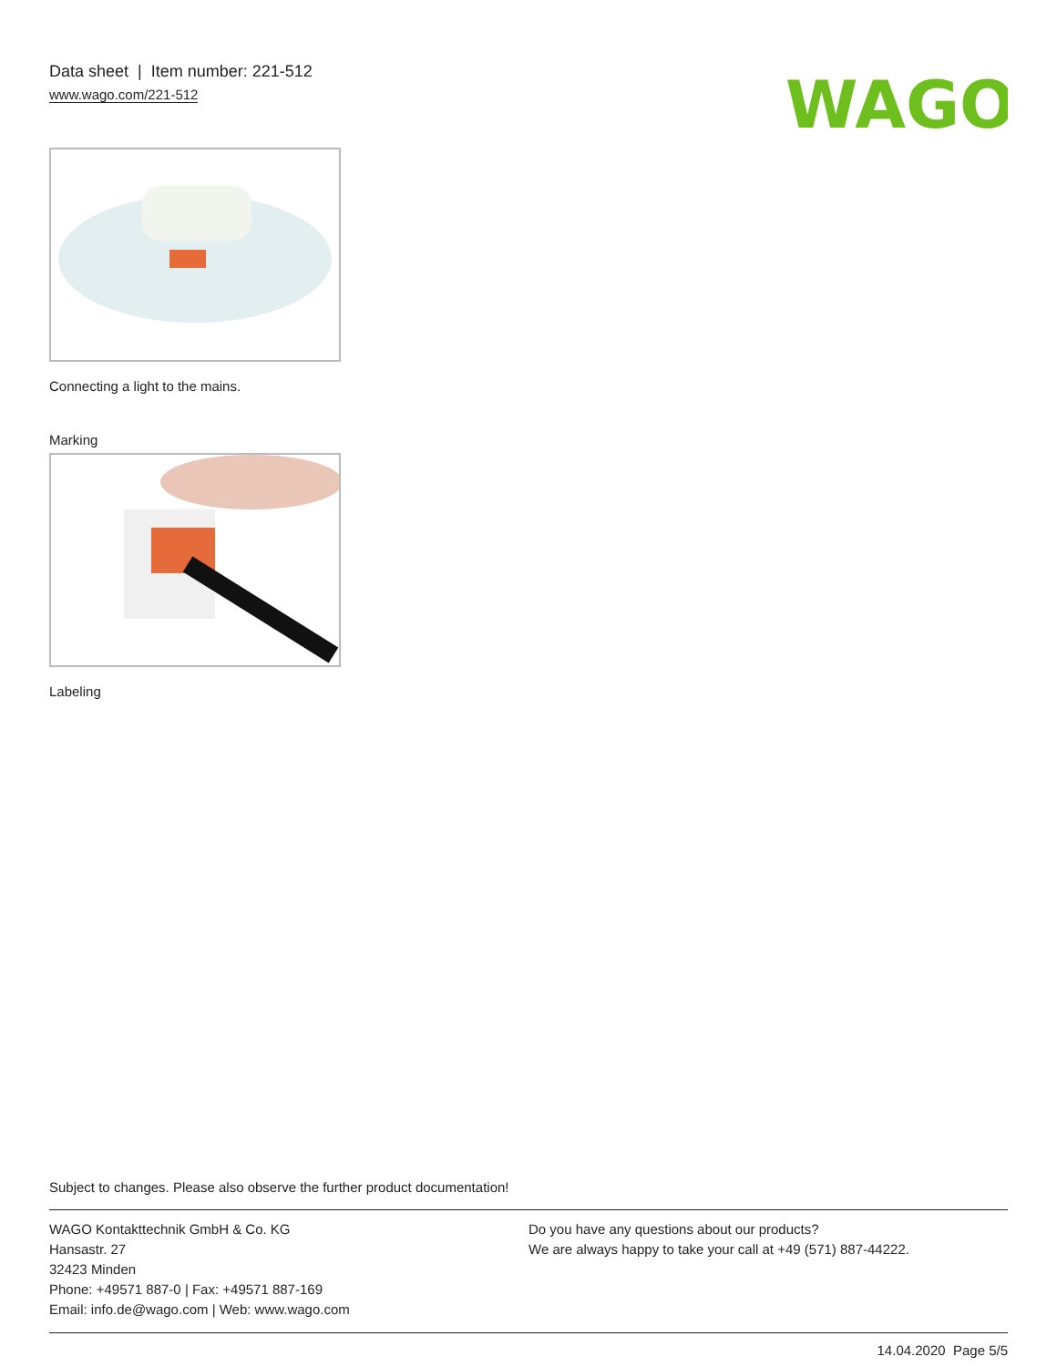Data sheet | Item number: 221-512
www.wago.com/221-512
WAGO
Connecting a light to the mains.
Marking
Labeling
Subject to changes. Please also observe the further product documentation!
WAGO Kontakttechnik GmbH & Co. KG
Hansastr. 27
32423 Minden
Phone: +49571 887-0 | Fax: +49571 887-169
Email: info.de@wago.com | Web: www.wago.com
Do you have any questions about our products?
We are always happy to take your call at +49 (571) 887-44222.
14.04.2020 Page 5/5